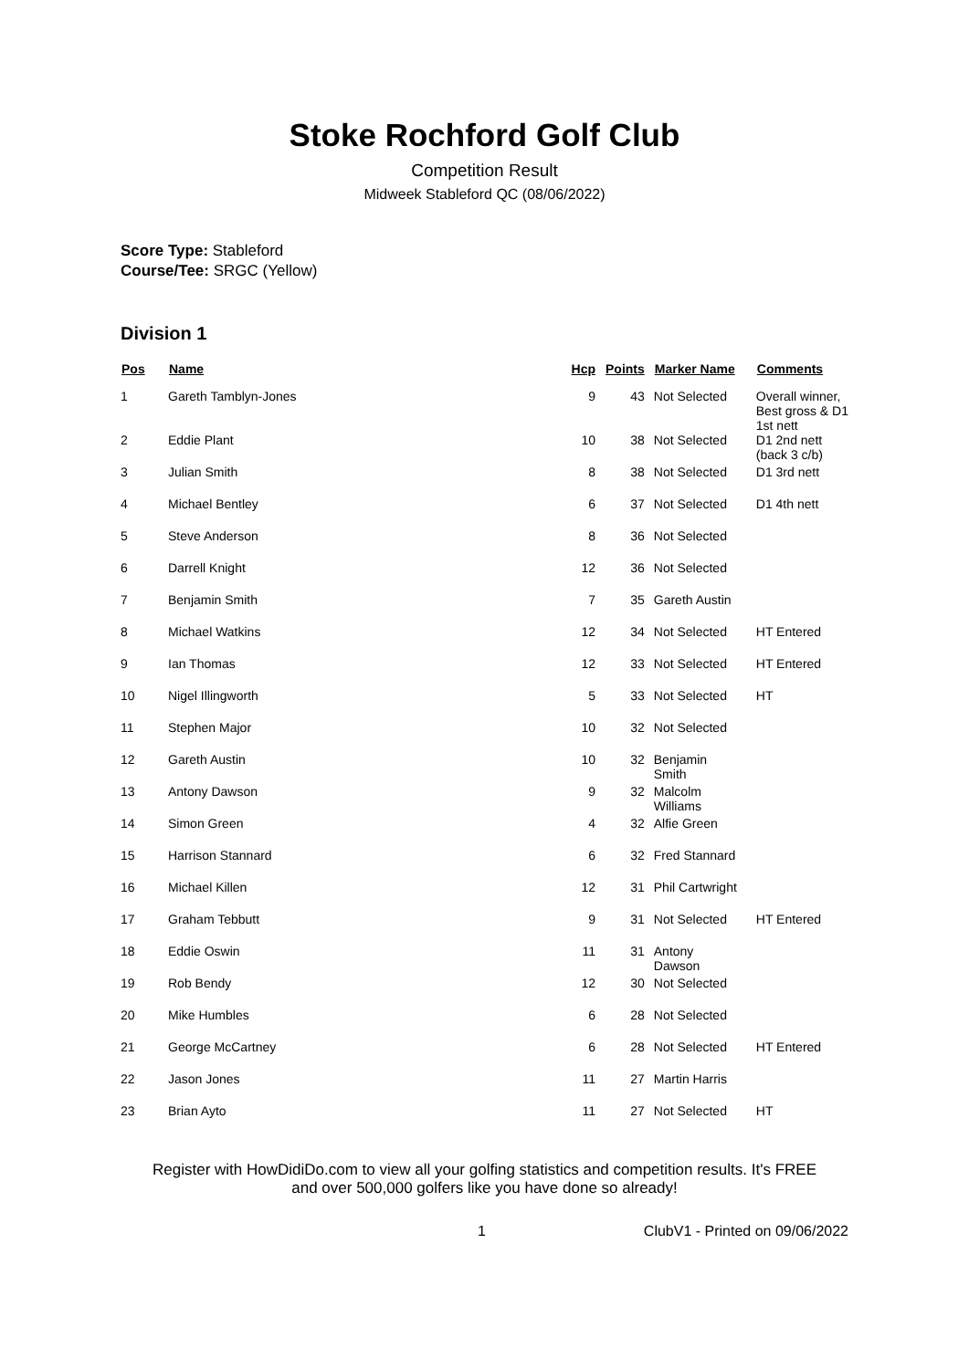Stoke Rochford Golf Club
Competition Result
Midweek Stableford QC (08/06/2022)
Score Type: Stableford
Course/Tee: SRGC (Yellow)
Division 1
| Pos | Name | Hcp | Points | Marker Name | Comments |
| --- | --- | --- | --- | --- | --- |
| 1 | Gareth Tamblyn-Jones | 9 | 43 | Not Selected | Overall winner, Best gross & D1 1st nett |
| 2 | Eddie Plant | 10 | 38 | Not Selected | D1 2nd nett (back 3 c/b) |
| 3 | Julian Smith | 8 | 38 | Not Selected | D1 3rd nett |
| 4 | Michael Bentley | 6 | 37 | Not Selected | D1 4th nett |
| 5 | Steve Anderson | 8 | 36 | Not Selected | |
| 6 | Darrell Knight | 12 | 36 | Not Selected | |
| 7 | Benjamin Smith | 7 | 35 | Gareth Austin | |
| 8 | Michael Watkins | 12 | 34 | Not Selected | HT Entered |
| 9 | Ian Thomas | 12 | 33 | Not Selected | HT Entered |
| 10 | Nigel Illingworth | 5 | 33 | Not Selected | HT |
| 11 | Stephen Major | 10 | 32 | Not Selected | |
| 12 | Gareth Austin | 10 | 32 | Benjamin Smith | |
| 13 | Antony Dawson | 9 | 32 | Malcolm Williams | |
| 14 | Simon Green | 4 | 32 | Alfie Green | |
| 15 | Harrison Stannard | 6 | 32 | Fred Stannard | |
| 16 | Michael Killen | 12 | 31 | Phil Cartwright | |
| 17 | Graham Tebbutt | 9 | 31 | Not Selected | HT Entered |
| 18 | Eddie Oswin | 11 | 31 | Antony Dawson | |
| 19 | Rob Bendy | 12 | 30 | Not Selected | |
| 20 | Mike Humbles | 6 | 28 | Not Selected | |
| 21 | George McCartney | 6 | 28 | Not Selected | HT Entered |
| 22 | Jason Jones | 11 | 27 | Martin Harris | |
| 23 | Brian Ayto | 11 | 27 | Not Selected | HT |
Register with HowDidiDo.com to view all your golfing statistics and competition results. It's FREE
and over 500,000 golfers like you have done so already!
1 ClubV1 - Printed on 09/06/2022